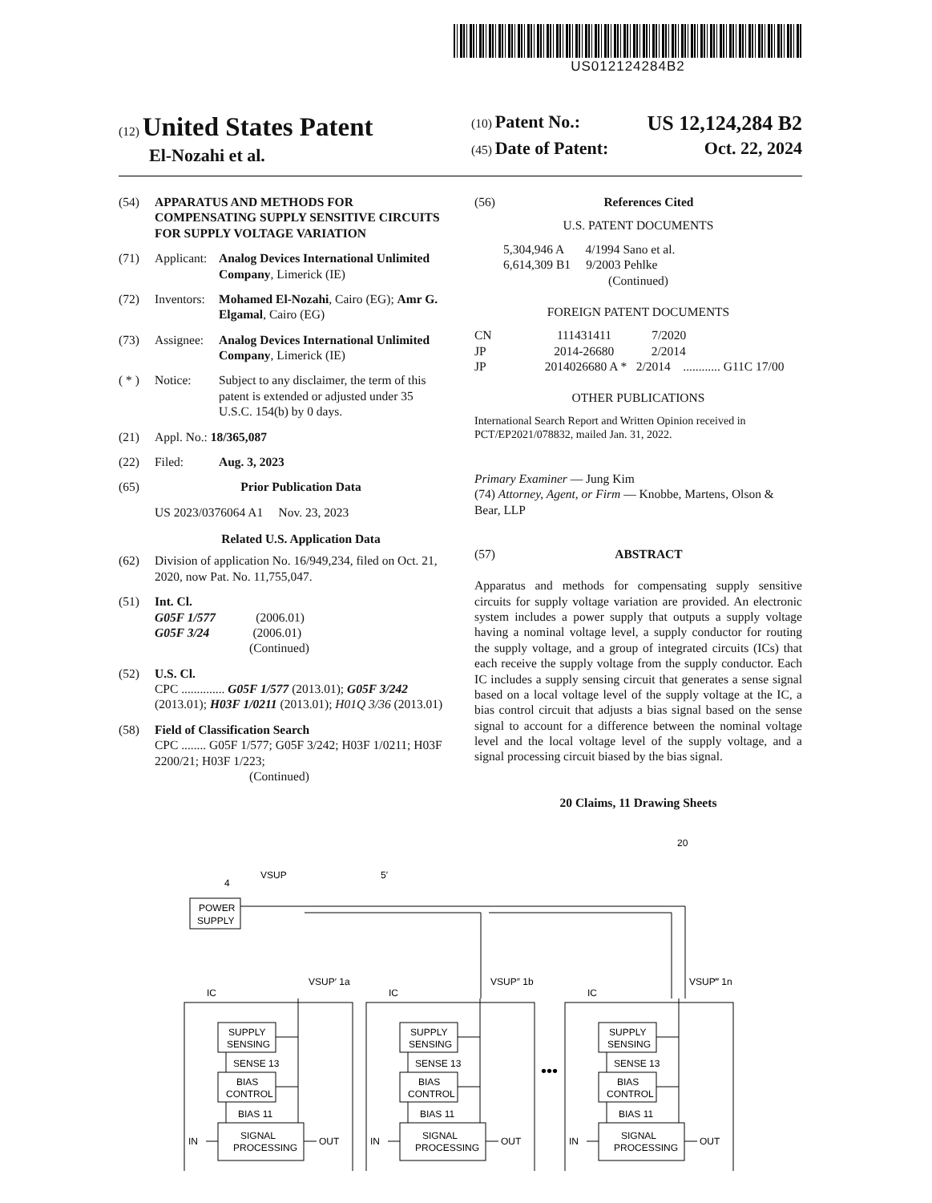US012124284B2
(12) United States Patent
El-Nozahi et al.
(10) Patent No.: US 12,124,284 B2
(45) Date of Patent: Oct. 22, 2024
(54) APPARATUS AND METHODS FOR COMPENSATING SUPPLY SENSITIVE CIRCUITS FOR SUPPLY VOLTAGE VARIATION
(71) Applicant: Analog Devices International Unlimited Company, Limerick (IE)
(72) Inventors: Mohamed El-Nozahi, Cairo (EG); Amr G. Elgamal, Cairo (EG)
(73) Assignee: Analog Devices International Unlimited Company, Limerick (IE)
( * ) Notice: Subject to any disclaimer, the term of this patent is extended or adjusted under 35 U.S.C. 154(b) by 0 days.
(21) Appl. No.: 18/365,087
(22) Filed: Aug. 3, 2023
(65) Prior Publication Data
US 2023/0376064 A1 Nov. 23, 2023
Related U.S. Application Data
(62) Division of application No. 16/949,234, filed on Oct. 21, 2020, now Pat. No. 11,755,047.
(51) Int. Cl.
G05F 1/577 (2006.01)
G05F 3/24 (2006.01)
(Continued)
(52) U.S. Cl.
CPC .............. G05F 1/577 (2013.01); G05F 3/242 (2013.01); H03F 1/0211 (2013.01); H01Q 3/36 (2013.01)
(58) Field of Classification Search
CPC ........ G05F 1/577; G05F 3/242; H03F 1/0211; H03F 2200/21; H03F 1/223;
(Continued)
(56) References Cited
U.S. PATENT DOCUMENTS
5,304,946 A 4/1994 Sano et al.
6,614,309 B1 9/2003 Pehlke
(Continued)
FOREIGN PATENT DOCUMENTS
CN 111431411 7/2020
JP 2014-26680 2/2014
JP 2014026680 A * 2/2014 ............ G11C 17/00
OTHER PUBLICATIONS
International Search Report and Written Opinion received in PCT/EP2021/078832, mailed Jan. 31, 2022.
Primary Examiner — Jung Kim
(74) Attorney, Agent, or Firm — Knobbe, Martens, Olson & Bear, LLP
(57) ABSTRACT
Apparatus and methods for compensating supply sensitive circuits for supply voltage variation are provided. An electronic system includes a power supply that outputs a supply voltage having a nominal voltage level, a supply conductor for routing the supply voltage, and a group of integrated circuits (ICs) that each receive the supply voltage from the supply conductor. Each IC includes a supply sensing circuit that generates a sense signal based on a local voltage level of the supply voltage at the IC, a bias control circuit that adjusts a bias signal based on the sense signal to account for a difference between the nominal voltage level and the local voltage level of the supply voltage, and a signal processing circuit biased by the bias signal.
20 Claims, 11 Drawing Sheets
20
POWER
SUPPLY
VSUP
5′
4
IC
IC
IC
VSUP′ 1a
VSUP″ 1b
VSUP‴ 1n
•••
SUPPLY
SENSING
BIAS
CONTROL
SIGNAL
PROCESSING
SENSE 13
BIAS 11
IN
OUT